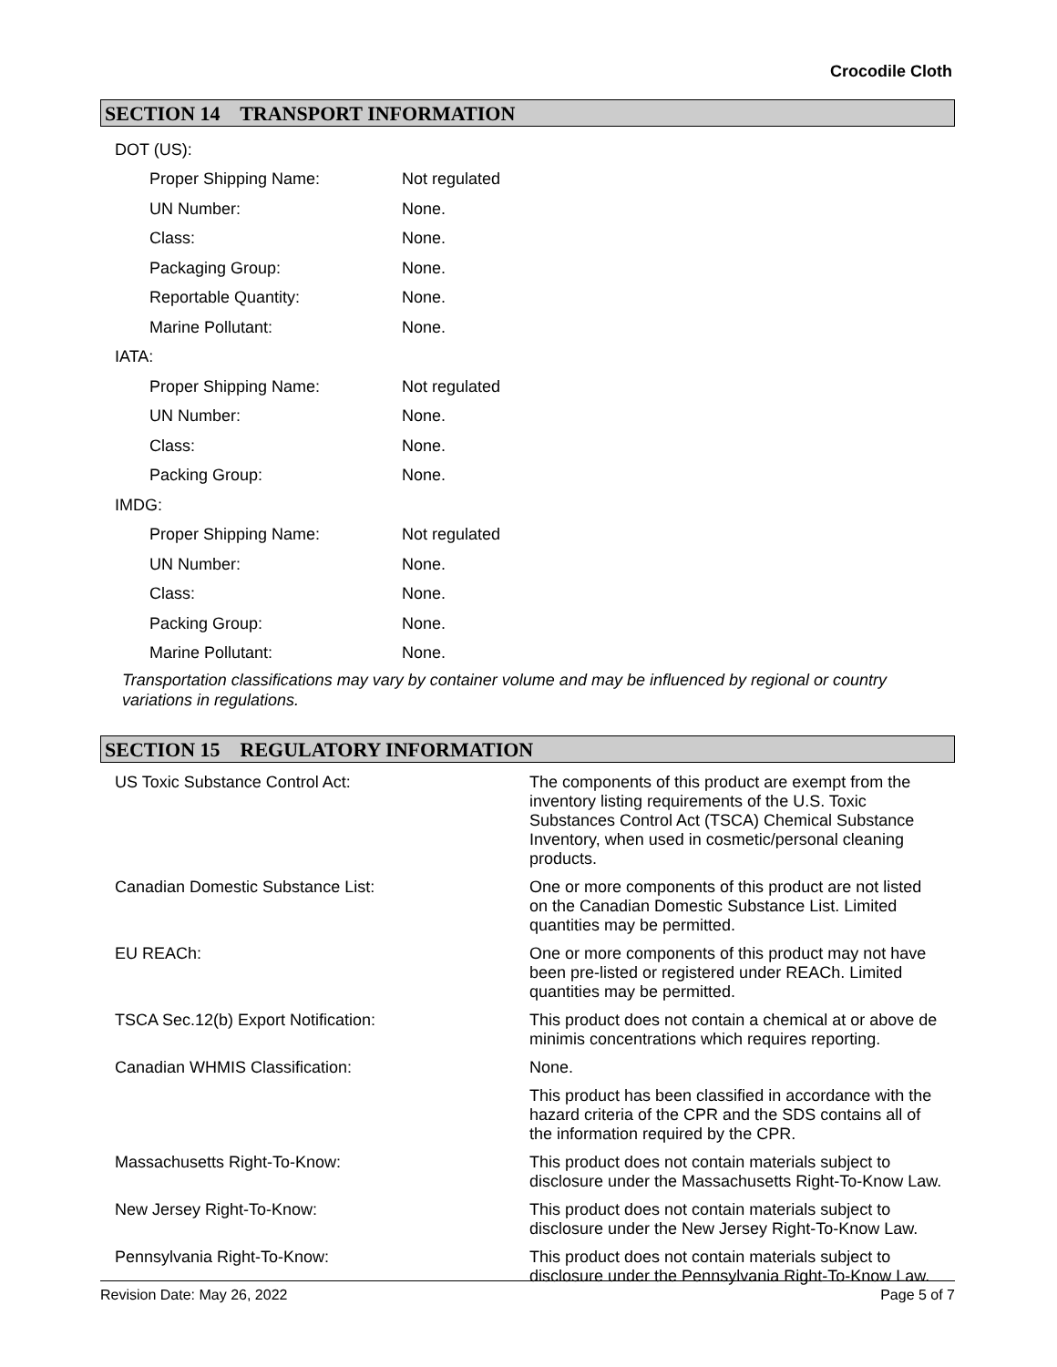Crocodile Cloth
SECTION 14 TRANSPORT INFORMATION
| DOT (US): | |
| Proper Shipping Name: | Not regulated |
| UN Number: | None. |
| Class: | None. |
| Packaging Group: | None. |
| Reportable Quantity: | None. |
| Marine Pollutant: | None. |
| IATA: | |
| Proper Shipping Name: | Not regulated |
| UN Number: | None. |
| Class: | None. |
| Packing Group: | None. |
| IMDG: | |
| Proper Shipping Name: | Not regulated |
| UN Number: | None. |
| Class: | None. |
| Packing Group: | None. |
| Marine Pollutant: | None. |
Transportation classifications may vary by container volume and may be influenced by regional or country variations in regulations.
SECTION 15 REGULATORY INFORMATION
| US Toxic Substance Control Act: | The components of this product are exempt from the inventory listing requirements of the U.S. Toxic Substances Control Act (TSCA) Chemical Substance Inventory, when used in cosmetic/personal cleaning products. |
| Canadian Domestic Substance List: | One or more components of this product are not listed on the Canadian Domestic Substance List. Limited quantities may be permitted. |
| EU REACh: | One or more components of this product may not have been pre-listed or registered under REACh. Limited quantities may be permitted. |
| TSCA Sec.12(b) Export Notification: | This product does not contain a chemical at or above de minimis concentrations which requires reporting. |
| Canadian WHMIS Classification: | None. |
| | This product has been classified in accordance with the hazard criteria of the CPR and the SDS contains all of the information required by the CPR. |
| Massachusetts Right-To-Know: | This product does not contain materials subject to disclosure under the Massachusetts Right-To-Know Law. |
| New Jersey Right-To-Know: | This product does not contain materials subject to disclosure under the New Jersey Right-To-Know Law. |
| Pennsylvania Right-To-Know: | This product does not contain materials subject to disclosure under the Pennsylvania Right-To-Know Law. |
Revision Date: May 26, 2022 Page 5 of 7